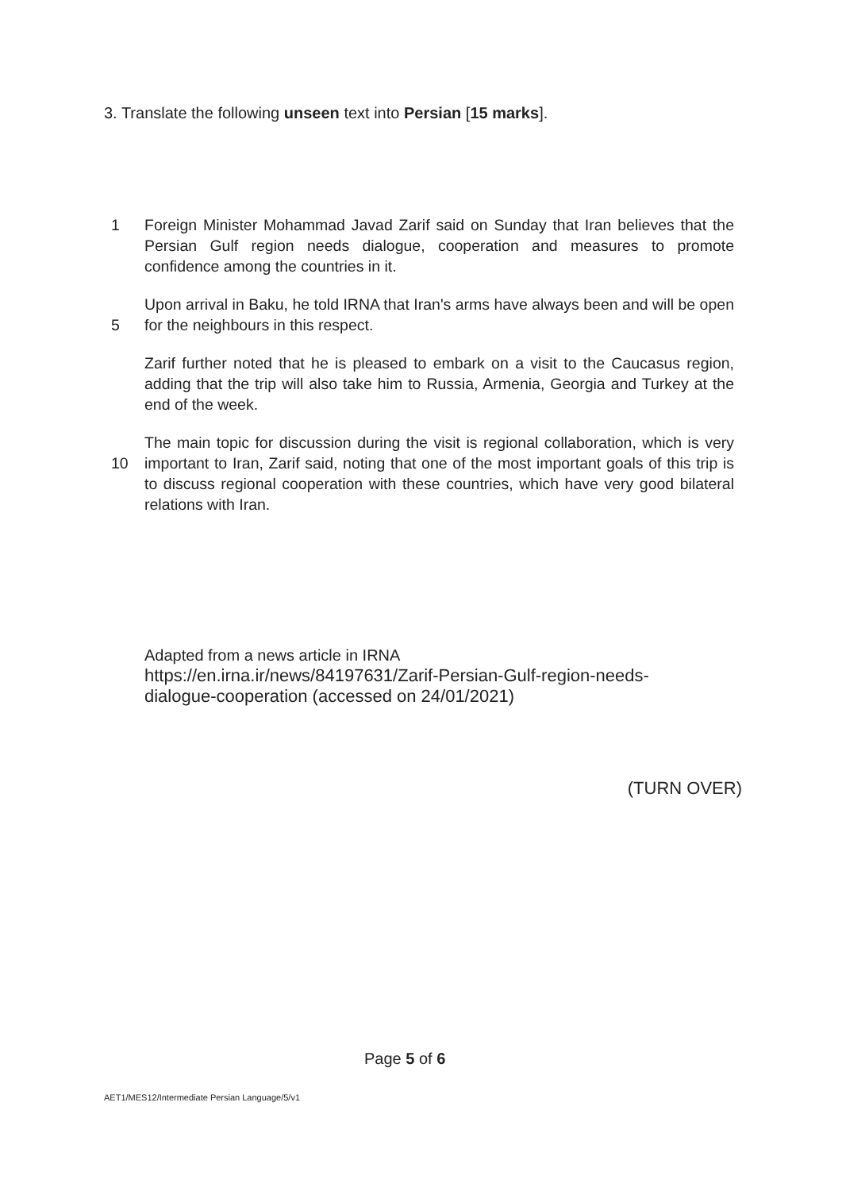3. Translate the following unseen text into Persian [15 marks].
1 Foreign Minister Mohammad Javad Zarif said on Sunday that Iran believes that the Persian Gulf region needs dialogue, cooperation and measures to promote confidence among the countries in it.
5 Upon arrival in Baku, he told IRNA that Iran's arms have always been and will be open for the neighbours in this respect.
Zarif further noted that he is pleased to embark on a visit to the Caucasus region, adding that the trip will also take him to Russia, Armenia, Georgia and Turkey at the end of the week.
10 The main topic for discussion during the visit is regional collaboration, which is very important to Iran, Zarif said, noting that one of the most important goals of this trip is to discuss regional cooperation with these countries, which have very good bilateral relations with Iran.
Adapted from a news article in IRNA
https://en.irna.ir/news/84197631/Zarif-Persian-Gulf-region-needs-
dialogue-cooperation (accessed on 24/01/2021)
(TURN OVER)
Page 5 of 6
AET1/MES12/Intermediate Persian Language/5/v1